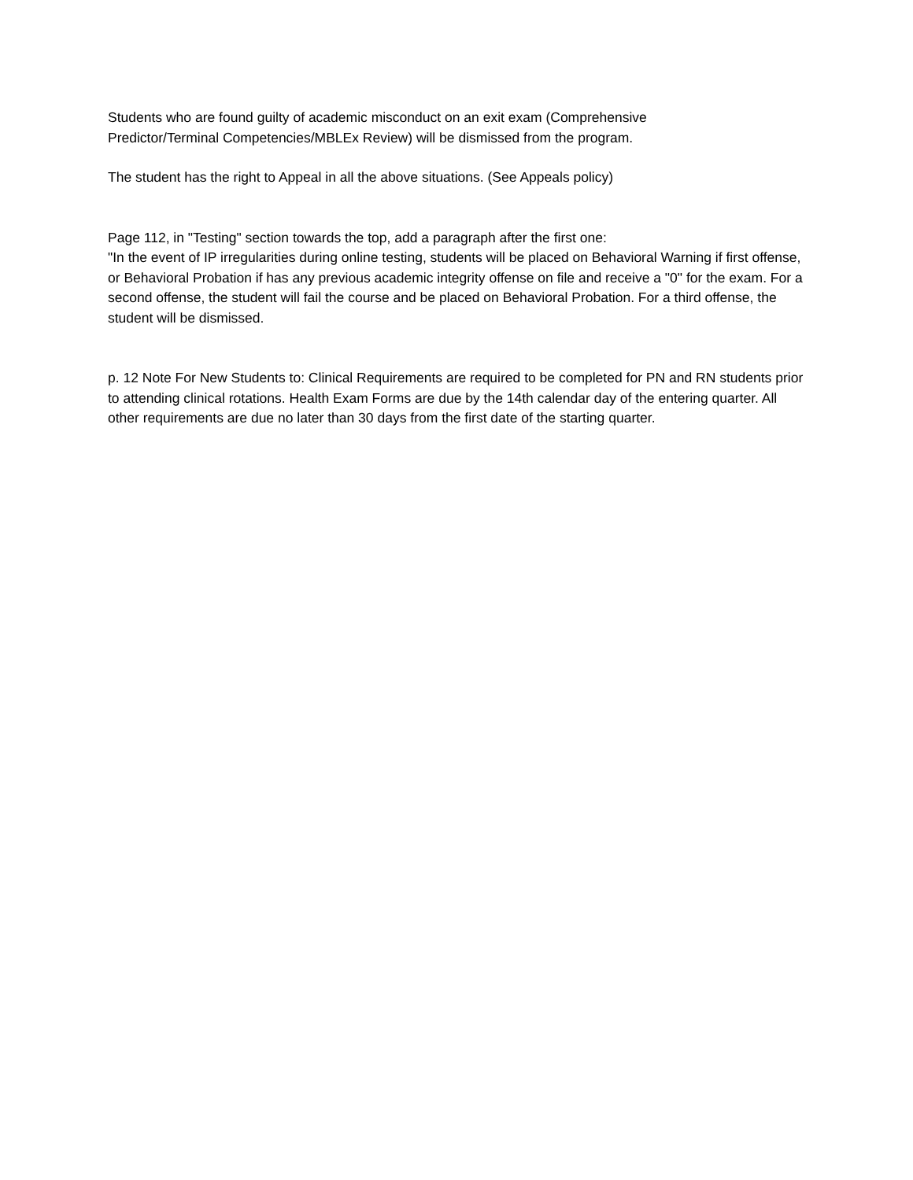Students who are found guilty of academic misconduct on an exit exam (Comprehensive
Predictor/Terminal Competencies/MBLEx Review) will be dismissed from the program.
The student has the right to Appeal in all the above situations. (See Appeals policy)
Page 112, in "Testing" section towards the top, add a paragraph after the first one:
"In the event of IP irregularities during online testing, students will be placed on Behavioral Warning if first offense, or Behavioral Probation if has any previous academic integrity offense on file and receive a "0" for the exam. For a second offense, the student will fail the course and be placed on Behavioral Probation. For a third offense, the student will be dismissed.
p. 12 Note For New Students to: Clinical Requirements are required to be completed for PN and RN students prior to attending clinical rotations. Health Exam Forms are due by the 14th calendar day of the entering quarter. All other requirements are due no later than 30 days from the first date of the starting quarter.